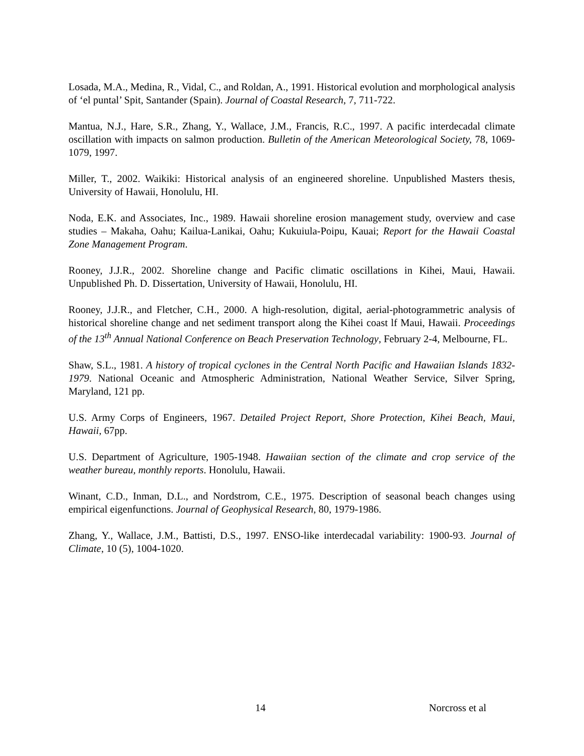Losada, M.A., Medina, R., Vidal, C., and Roldan, A., 1991. Historical evolution and morphological analysis of ‘el puntal’ Spit, Santander (Spain). Journal of Coastal Research, 7, 711-722.
Mantua, N.J., Hare, S.R., Zhang, Y., Wallace, J.M., Francis, R.C., 1997. A pacific interdecadal climate oscillation with impacts on salmon production. Bulletin of the American Meteorological Society, 78, 1069-1079, 1997.
Miller, T., 2002. Waikiki: Historical analysis of an engineered shoreline. Unpublished Masters thesis, University of Hawaii, Honolulu, HI.
Noda, E.K. and Associates, Inc., 1989. Hawaii shoreline erosion management study, overview and case studies – Makaha, Oahu; Kailua-Lanikai, Oahu; Kukuiula-Poipu, Kauai; Report for the Hawaii Coastal Zone Management Program.
Rooney, J.J.R., 2002. Shoreline change and Pacific climatic oscillations in Kihei, Maui, Hawaii. Unpublished Ph. D. Dissertation, University of Hawaii, Honolulu, HI.
Rooney, J.J.R., and Fletcher, C.H., 2000. A high-resolution, digital, aerial-photogrammetric analysis of historical shoreline change and net sediment transport along the Kihei coast lf Maui, Hawaii. Proceedings of the 13<sup>th</sup> Annual National Conference on Beach Preservation Technology, February 2-4, Melbourne, FL.
Shaw, S.L., 1981. A history of tropical cyclones in the Central North Pacific and Hawaiian Islands 1832-1979. National Oceanic and Atmospheric Administration, National Weather Service, Silver Spring, Maryland, 121 pp.
U.S. Army Corps of Engineers, 1967. Detailed Project Report, Shore Protection, Kihei Beach, Maui, Hawaii, 67pp.
U.S. Department of Agriculture, 1905-1948. Hawaiian section of the climate and crop service of the weather bureau, monthly reports. Honolulu, Hawaii.
Winant, C.D., Inman, D.L., and Nordstrom, C.E., 1975. Description of seasonal beach changes using empirical eigenfunctions. Journal of Geophysical Research, 80, 1979-1986.
Zhang, Y., Wallace, J.M., Battisti, D.S., 1997. ENSO-like interdecadal variability: 1900-93. Journal of Climate, 10 (5), 1004-1020.
14 Norcross et al